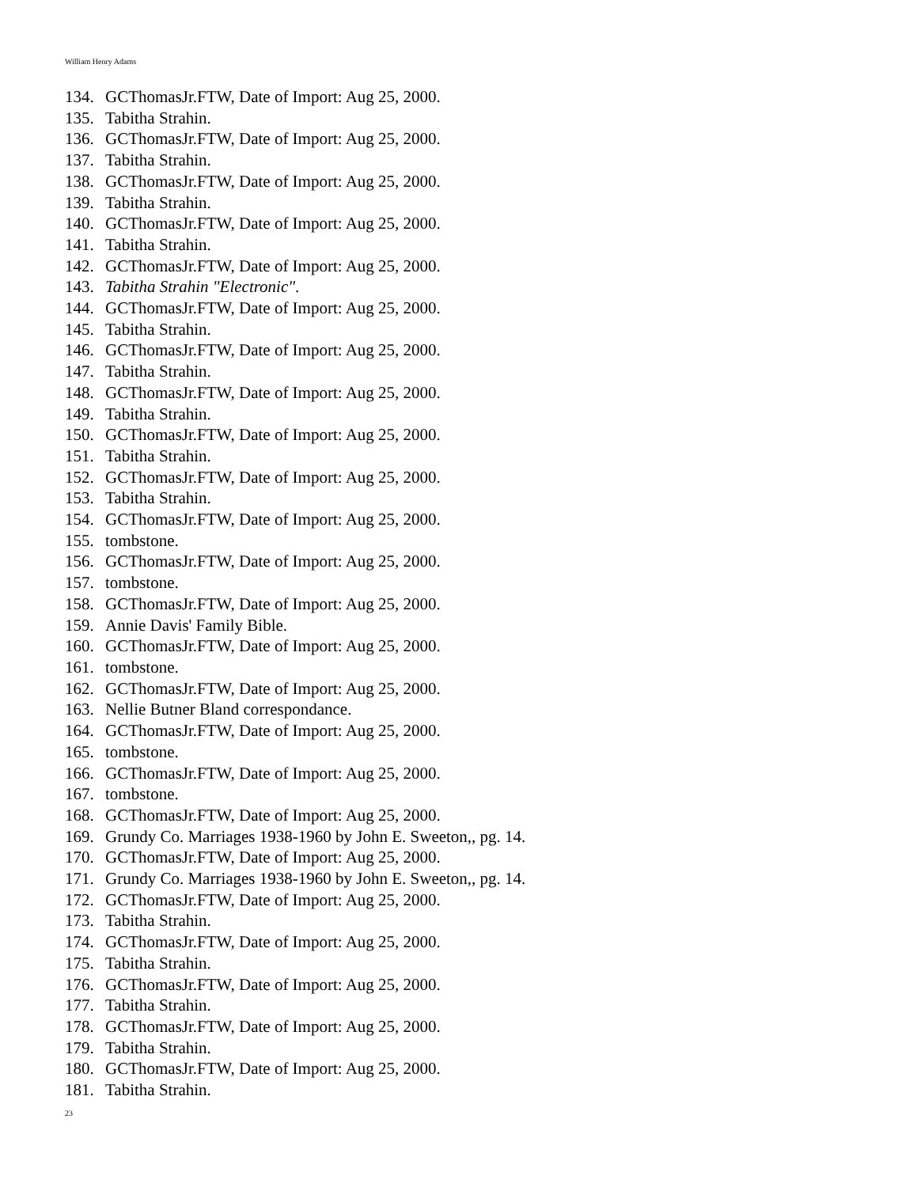William Henry Adams
134. GCThomasJr.FTW, Date of Import: Aug 25, 2000.
135. Tabitha Strahin.
136. GCThomasJr.FTW, Date of Import: Aug 25, 2000.
137. Tabitha Strahin.
138. GCThomasJr.FTW, Date of Import: Aug 25, 2000.
139. Tabitha Strahin.
140. GCThomasJr.FTW, Date of Import: Aug 25, 2000.
141. Tabitha Strahin.
142. GCThomasJr.FTW, Date of Import: Aug 25, 2000.
143. Tabitha Strahin "Electronic".
144. GCThomasJr.FTW, Date of Import: Aug 25, 2000.
145. Tabitha Strahin.
146. GCThomasJr.FTW, Date of Import: Aug 25, 2000.
147. Tabitha Strahin.
148. GCThomasJr.FTW, Date of Import: Aug 25, 2000.
149. Tabitha Strahin.
150. GCThomasJr.FTW, Date of Import: Aug 25, 2000.
151. Tabitha Strahin.
152. GCThomasJr.FTW, Date of Import: Aug 25, 2000.
153. Tabitha Strahin.
154. GCThomasJr.FTW, Date of Import: Aug 25, 2000.
155. tombstone.
156. GCThomasJr.FTW, Date of Import: Aug 25, 2000.
157. tombstone.
158. GCThomasJr.FTW, Date of Import: Aug 25, 2000.
159. Annie Davis' Family Bible.
160. GCThomasJr.FTW, Date of Import: Aug 25, 2000.
161. tombstone.
162. GCThomasJr.FTW, Date of Import: Aug 25, 2000.
163. Nellie Butner Bland correspondance.
164. GCThomasJr.FTW, Date of Import: Aug 25, 2000.
165. tombstone.
166. GCThomasJr.FTW, Date of Import: Aug 25, 2000.
167. tombstone.
168. GCThomasJr.FTW, Date of Import: Aug 25, 2000.
169. Grundy Co. Marriages 1938-1960 by John E. Sweeton,, pg. 14.
170. GCThomasJr.FTW, Date of Import: Aug 25, 2000.
171. Grundy Co. Marriages 1938-1960 by John E. Sweeton,, pg. 14.
172. GCThomasJr.FTW, Date of Import: Aug 25, 2000.
173. Tabitha Strahin.
174. GCThomasJr.FTW, Date of Import: Aug 25, 2000.
175. Tabitha Strahin.
176. GCThomasJr.FTW, Date of Import: Aug 25, 2000.
177. Tabitha Strahin.
178. GCThomasJr.FTW, Date of Import: Aug 25, 2000.
179. Tabitha Strahin.
180. GCThomasJr.FTW, Date of Import: Aug 25, 2000.
181. Tabitha Strahin.
23